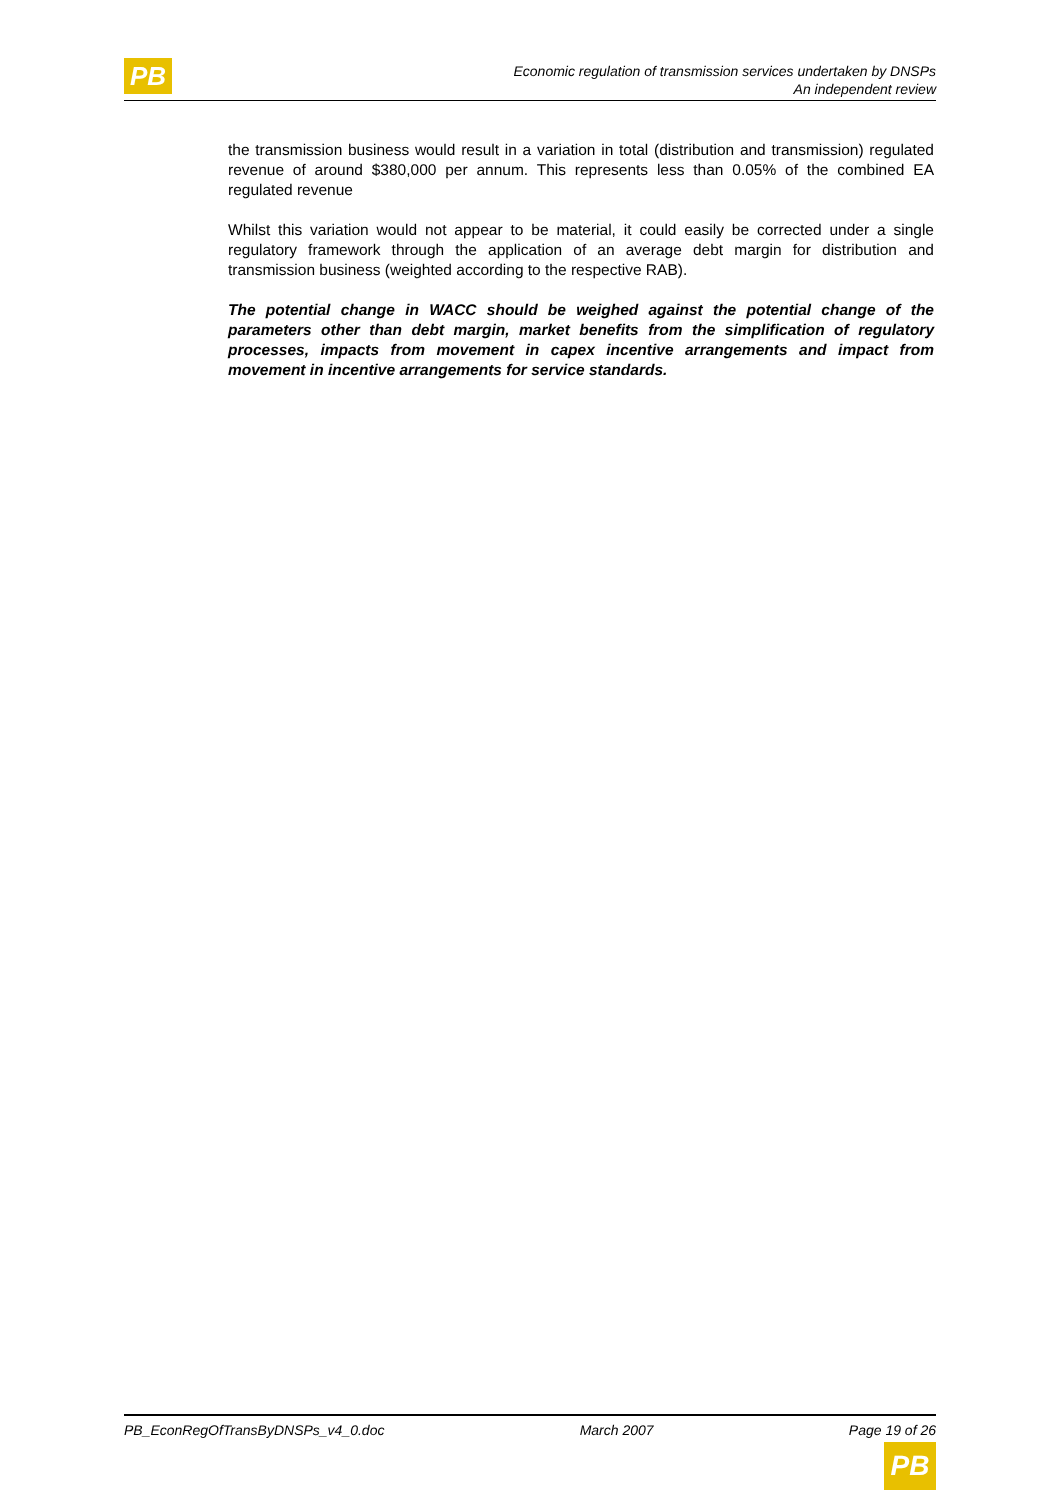PB
Economic regulation of transmission services undertaken by DNSPs
An independent review
the transmission business would result in a variation in total (distribution and transmission) regulated revenue of around $380,000 per annum. This represents less than 0.05% of the combined EA regulated revenue
Whilst this variation would not appear to be material, it could easily be corrected under a single regulatory framework through the application of an average debt margin for distribution and transmission business (weighted according to the respective RAB).
The potential change in WACC should be weighed against the potential change of the parameters other than debt margin, market benefits from the simplification of regulatory processes, impacts from movement in capex incentive arrangements and impact from movement in incentive arrangements for service standards.
PB_EconRegOfTransByDNSPs_v4_0.doc March 2007 Page 19 of 26
PB